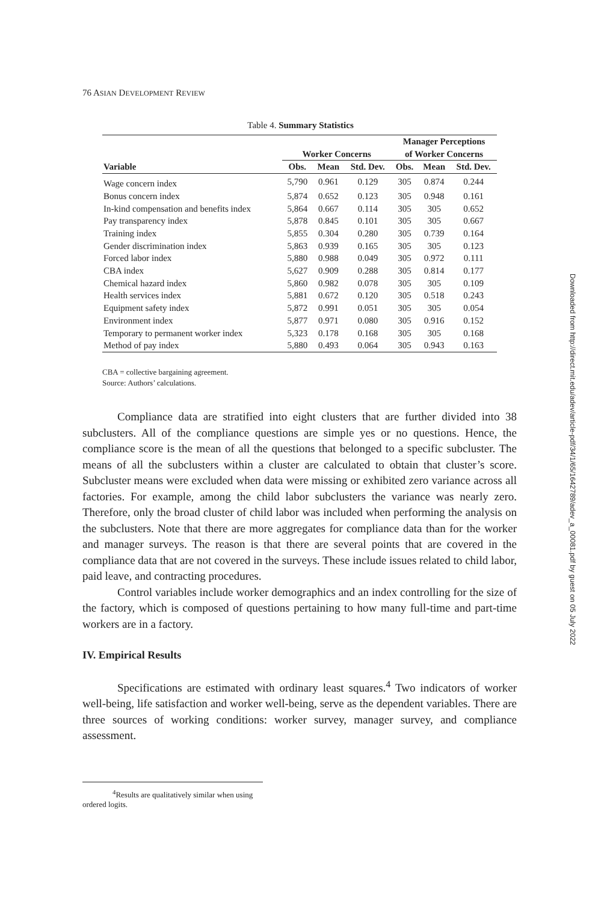76 ASIAN DEVELOPMENT REVIEW
Table 4. Summary Statistics
| | Worker Concerns | | | Manager Perceptions of Worker Concerns | | |
| --- | --- | --- | --- | --- | --- | --- |
| Variable | Obs. | Mean | Std. Dev. | Obs. | Mean | Std. Dev. |
| Wage concern index | 5,790 | 0.961 | 0.129 | 305 | 0.874 | 0.244 |
| Bonus concern index | 5,874 | 0.652 | 0.123 | 305 | 0.948 | 0.161 |
| In-kind compensation and benefits index | 5,864 | 0.667 | 0.114 | 305 | 305 | 0.652 |
| Pay transparency index | 5,878 | 0.845 | 0.101 | 305 | 305 | 0.667 |
| Training index | 5,855 | 0.304 | 0.280 | 305 | 0.739 | 0.164 |
| Gender discrimination index | 5,863 | 0.939 | 0.165 | 305 | 305 | 0.123 |
| Forced labor index | 5,880 | 0.988 | 0.049 | 305 | 0.972 | 0.111 |
| CBA index | 5,627 | 0.909 | 0.288 | 305 | 0.814 | 0.177 |
| Chemical hazard index | 5,860 | 0.982 | 0.078 | 305 | 305 | 0.109 |
| Health services index | 5,881 | 0.672 | 0.120 | 305 | 0.518 | 0.243 |
| Equipment safety index | 5,872 | 0.991 | 0.051 | 305 | 305 | 0.054 |
| Environment index | 5,877 | 0.971 | 0.080 | 305 | 0.916 | 0.152 |
| Temporary to permanent worker index | 5,323 | 0.178 | 0.168 | 305 | 305 | 0.168 |
| Method of pay index | 5,880 | 0.493 | 0.064 | 305 | 0.943 | 0.163 |
CBA = collective bargaining agreement.
Source: Authors’ calculations.
Compliance data are stratified into eight clusters that are further divided into 38 subclusters. All of the compliance questions are simple yes or no questions. Hence, the compliance score is the mean of all the questions that belonged to a specific subcluster. The means of all the subclusters within a cluster are calculated to obtain that cluster’s score. Subcluster means were excluded when data were missing or exhibited zero variance across all factories. For example, among the child labor subclusters the variance was nearly zero. Therefore, only the broad cluster of child labor was included when performing the analysis on the subclusters. Note that there are more aggregates for compliance data than for the worker and manager surveys. The reason is that there are several points that are covered in the compliance data that are not covered in the surveys. These include issues related to child labor, paid leave, and contracting procedures.
Control variables include worker demographics and an index controlling for the size of the factory, which is composed of questions pertaining to how many full-time and part-time workers are in a factory.
IV. Empirical Results
Specifications are estimated with ordinary least squares.<sup>4</sup> Two indicators of worker well-being, life satisfaction and worker well-being, serve as the dependent variables. There are three sources of working conditions: worker survey, manager survey, and compliance assessment.
<sup>4</sup> Results are qualitatively similar when using ordered logits.
Downloaded from http://direct.mit.edu/adev/article-pdf/34/1/65/1642789/adev_a_00081.pdf by guest on 05 July 2022